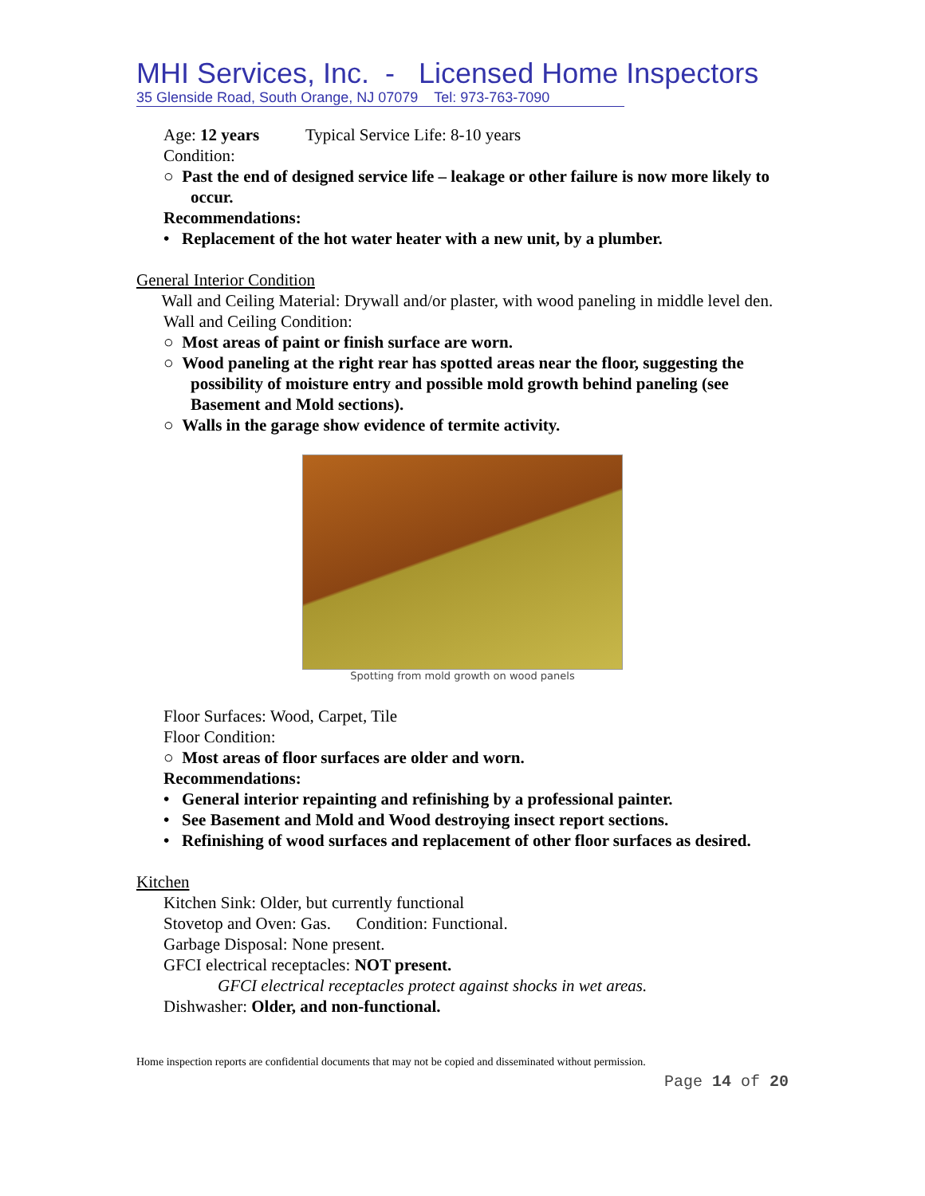MHI Services, Inc. - Licensed Home Inspectors
35 Glenside Road, South Orange, NJ 07079 Tel: 973-763-7090
Age: 12 years Typical Service Life: 8-10 years
Condition:
○ Past the end of designed service life – leakage or other failure is now more likely to occur.
Recommendations:
• Replacement of the hot water heater with a new unit, by a plumber.
General Interior Condition
Wall and Ceiling Material: Drywall and/or plaster, with wood paneling in middle level den.
Wall and Ceiling Condition:
○ Most areas of paint or finish surface are worn.
○ Wood paneling at the right rear has spotted areas near the floor, suggesting the possibility of moisture entry and possible mold growth behind paneling (see Basement and Mold sections).
○ Walls in the garage show evidence of termite activity.
Spotting from mold growth on wood panels
Floor Surfaces: Wood, Carpet, Tile
Floor Condition:
○ Most areas of floor surfaces are older and worn.
Recommendations:
• General interior repainting and refinishing by a professional painter.
• See Basement and Mold and Wood destroying insect report sections.
• Refinishing of wood surfaces and replacement of other floor surfaces as desired.
Kitchen
Kitchen Sink: Older, but currently functional
Stovetop and Oven: Gas. Condition: Functional.
Garbage Disposal: None present.
GFCI electrical receptacles: NOT present.
GFCI electrical receptacles protect against shocks in wet areas.
Dishwasher: Older, and non-functional.
Home inspection reports are confidential documents that may not be copied and disseminated without permission.
Page 14 of 20